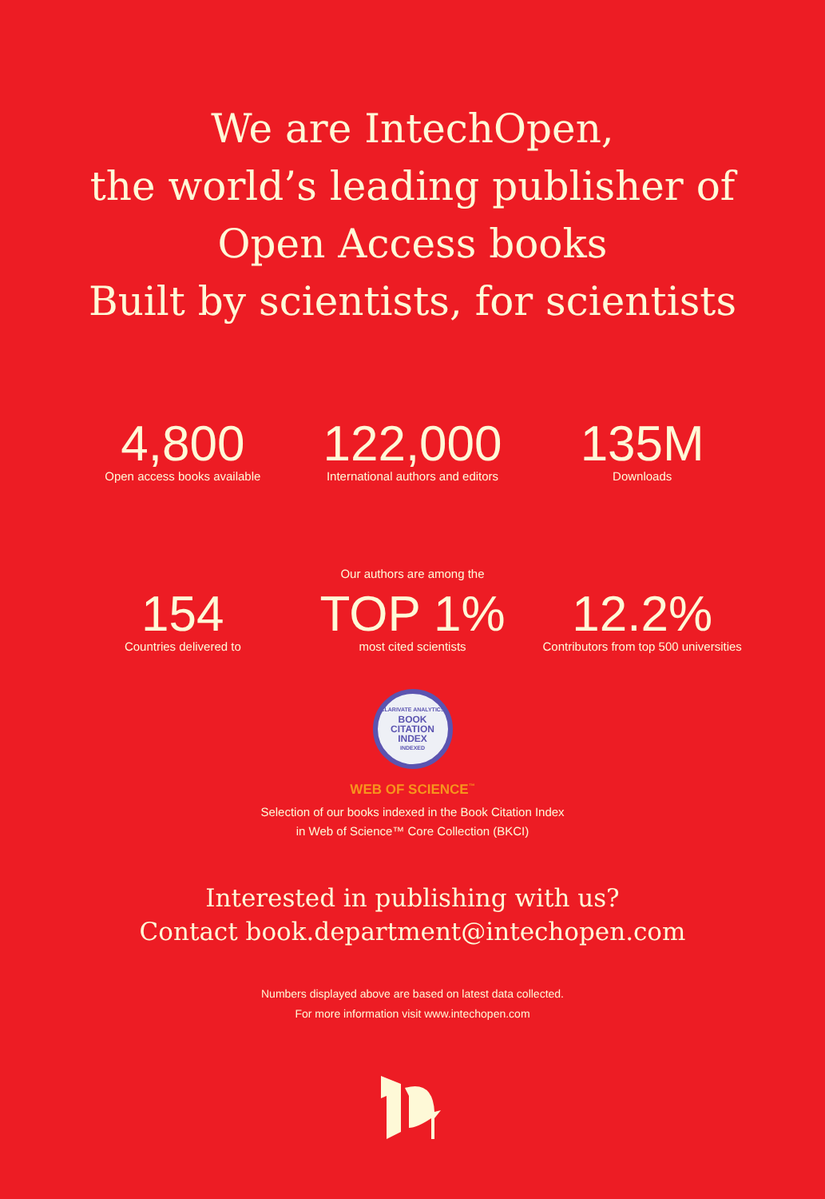We are IntechOpen,
the world’s leading publisher of
Open Access books
Built by scientists, for scientists
4,800
Open access books available
122,000
International authors and editors
135M
Downloads
154
Countries delivered to
Our authors are among the
TOP 1%
most cited scientists
12.2%
Contributors from top 500 universities
CLARIVATE ANALYTICS
BOOK
CITATION
INDEX
INDEXED
WEB OF SCIENCE<sup>™</sup>
Selection of our books indexed in the Book Citation Index
in Web of Science™ Core Collection (BKCI)
Interested in publishing with us?
Contact book.department@intechopen.com
Numbers displayed above are based on latest data collected.
For more information visit www.intechopen.com